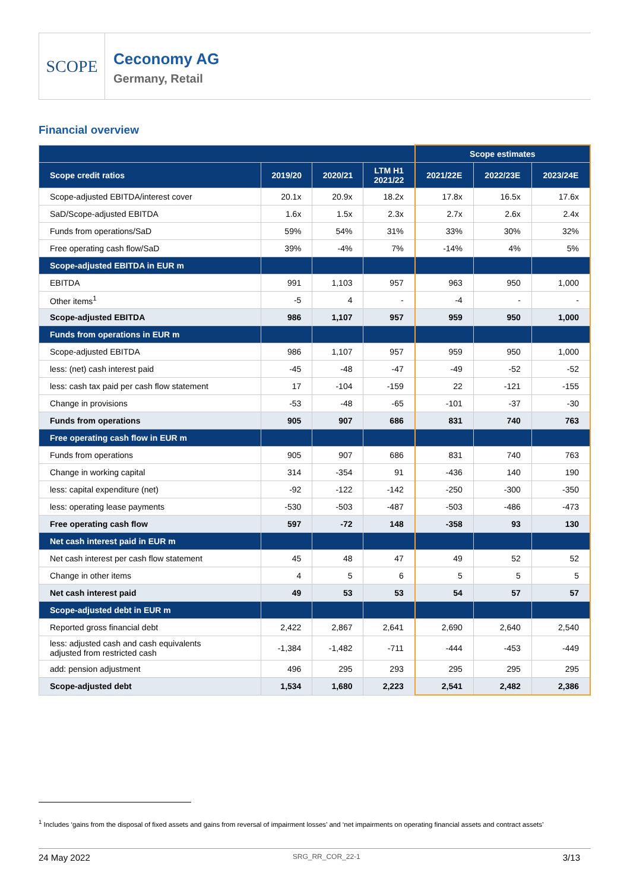SCOPE
Ceconomy AG
Germany, Retail
Financial overview
| | | | | Scope estimates | | |
| --- | --- | --- | --- | --- | --- | --- |
| Scope credit ratios | 2019/20 | 2020/21 | LTM H1 2021/22 | 2021/22E | 2022/23E | 2023/24E |
| Scope-adjusted EBITDA/interest cover | 20.1x | 20.9x | 18.2x | 17.8x | 16.5x | 17.6x |
| SaD/Scope-adjusted EBITDA | 1.6x | 1.5x | 2.3x | 2.7x | 2.6x | 2.4x |
| Funds from operations/SaD | 59% | 54% | 31% | 33% | 30% | 32% |
| Free operating cash flow/SaD | 39% | -4% | 7% | -14% | 4% | 5% |
| Scope-adjusted EBITDA in EUR m | | | | | | |
| EBITDA | 991 | 1,103 | 957 | 963 | 950 | 1,000 |
| Other items<sup>1</sup> | -5 | 4 | - | -4 | - | - |
| Scope-adjusted EBITDA | 986 | 1,107 | 957 | 959 | 950 | 1,000 |
| Funds from operations in EUR m | | | | | | |
| Scope-adjusted EBITDA | 986 | 1,107 | 957 | 959 | 950 | 1,000 |
| less: (net) cash interest paid | -45 | -48 | -47 | -49 | -52 | -52 |
| less: cash tax paid per cash flow statement | 17 | -104 | -159 | 22 | -121 | -155 |
| Change in provisions | -53 | -48 | -65 | -101 | -37 | -30 |
| Funds from operations | 905 | 907 | 686 | 831 | 740 | 763 |
| Free operating cash flow in EUR m | | | | | | |
| Funds from operations | 905 | 907 | 686 | 831 | 740 | 763 |
| Change in working capital | 314 | -354 | 91 | -436 | 140 | 190 |
| less: capital expenditure (net) | -92 | -122 | -142 | -250 | -300 | -350 |
| less: operating lease payments | -530 | -503 | -487 | -503 | -486 | -473 |
| Free operating cash flow | 597 | -72 | 148 | -358 | 93 | 130 |
| Net cash interest paid in EUR m | | | | | | |
| Net cash interest per cash flow statement | 45 | 48 | 47 | 49 | 52 | 52 |
| Change in other items | 4 | 5 | 6 | 5 | 5 | 5 |
| Net cash interest paid | 49 | 53 | 53 | 54 | 57 | 57 |
| Scope-adjusted debt in EUR m | | | | | | |
| Reported gross financial debt | 2,422 | 2,867 | 2,641 | 2,690 | 2,640 | 2,540 |
| less: adjusted cash and cash equivalents adjusted from restricted cash | -1,384 | -1,482 | -711 | -444 | -453 | -449 |
| add: pension adjustment | 496 | 295 | 293 | 295 | 295 | 295 |
| Scope-adjusted debt | 1,534 | 1,680 | 2,223 | 2,541 | 2,482 | 2,386 |
<sup>1</sup> Includes ‘gains from the disposal of fixed assets and gains from reversal of impairment losses’ and ‘net impairments on operating financial assets and contract assets’
24 May 2022 SRG_RR_COR_22-1 3/13